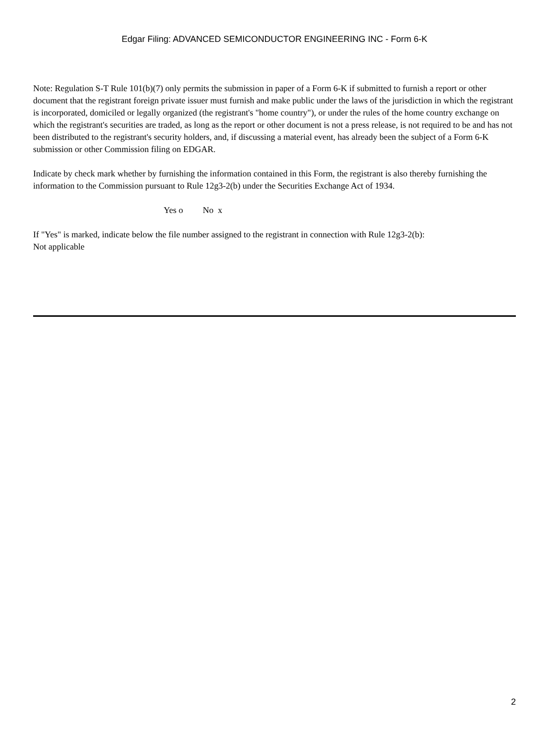Edgar Filing: ADVANCED SEMICONDUCTOR ENGINEERING INC - Form 6-K
Note: Regulation S-T Rule 101(b)(7) only permits the submission in paper of a Form 6-K if submitted to furnish a report or other document that the registrant foreign private issuer must furnish and make public under the laws of the jurisdiction in which the registrant is incorporated, domiciled or legally organized (the registrant's "home country"), or under the rules of the home country exchange on which the registrant's securities are traded, as long as the report or other document is not a press release, is not required to be and has not been distributed to the registrant's security holders, and, if discussing a material event, has already been the subject of a Form 6-K submission or other Commission filing on EDGAR.
Indicate by check mark whether by furnishing the information contained in this Form, the registrant is also thereby furnishing the information to the Commission pursuant to Rule 12g3-2(b) under the Securities Exchange Act of 1934.
Yes o No x
If "Yes" is marked, indicate below the file number assigned to the registrant in connection with Rule 12g3-2(b):
Not applicable
2